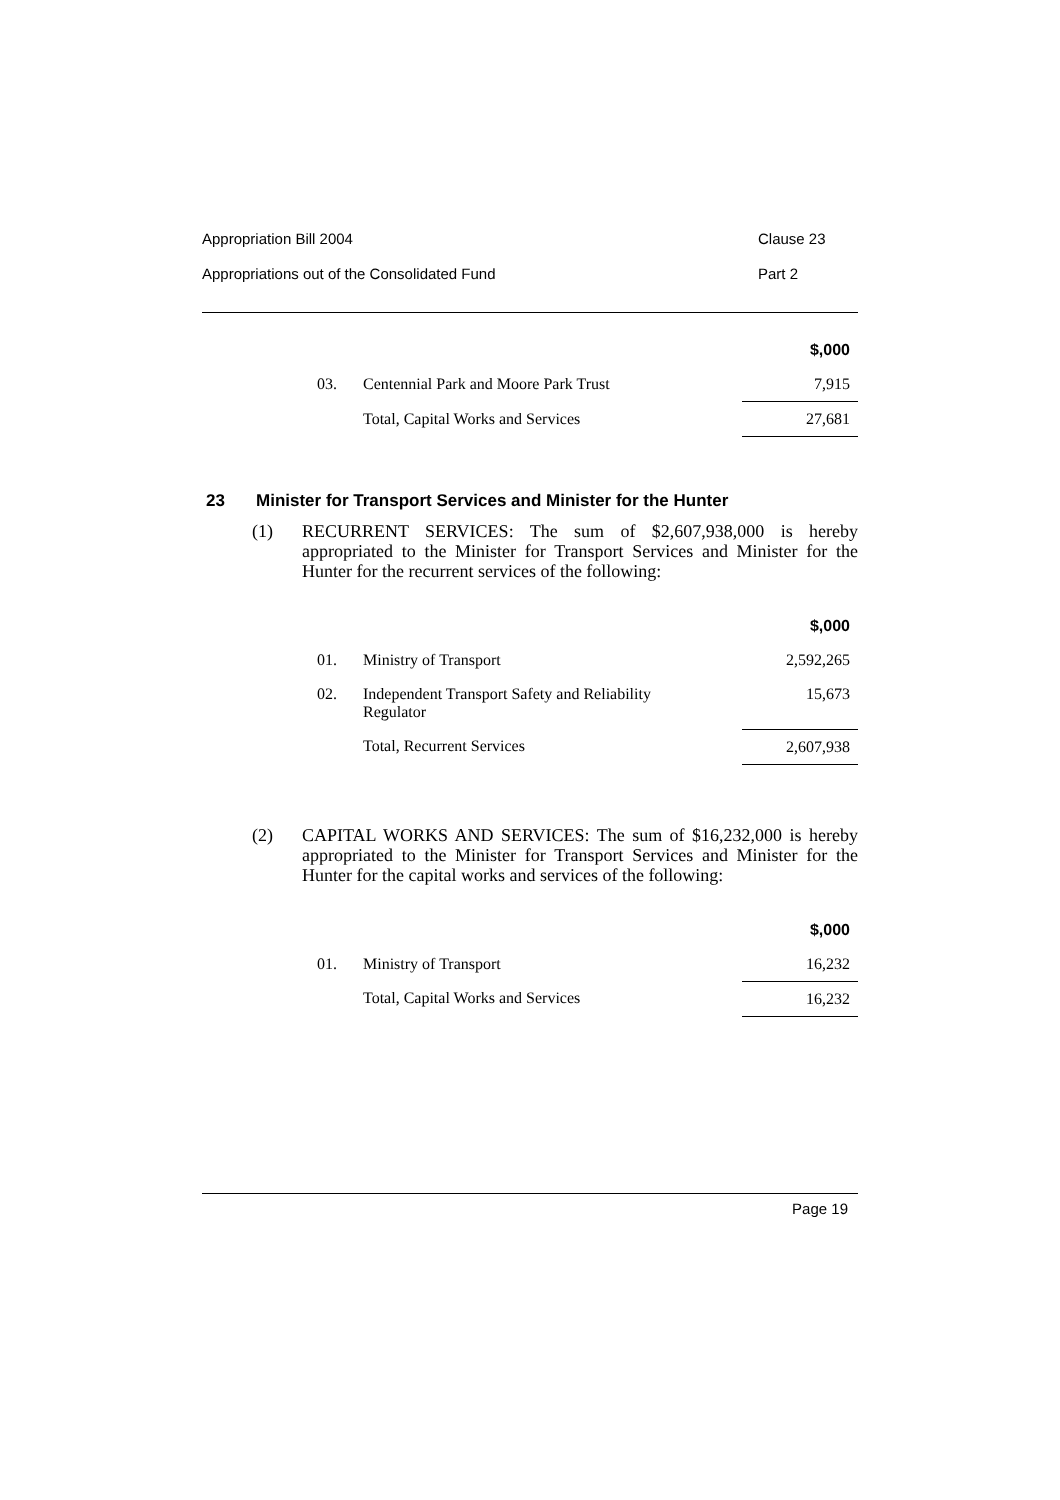Appropriation Bill 2004 Clause 23
Appropriations out of the Consolidated Fund Part 2
| | | $,000 |
| 03. | Centennial Park and Moore Park Trust | 7,915 |
| | Total, Capital Works and Services | 27,681 |
23 Minister for Transport Services and Minister for the Hunter
(1) RECURRENT SERVICES: The sum of $2,607,938,000 is hereby appropriated to the Minister for Transport Services and Minister for the Hunter for the recurrent services of the following:
| | | $,000 |
| 01. | Ministry of Transport | 2,592,265 |
| 02. | Independent Transport Safety and Reliability Regulator | 15,673 |
| | Total, Recurrent Services | 2,607,938 |
(2) CAPITAL WORKS AND SERVICES: The sum of $16,232,000 is hereby appropriated to the Minister for Transport Services and Minister for the Hunter for the capital works and services of the following:
| | | $,000 |
| 01. | Ministry of Transport | 16,232 |
| | Total, Capital Works and Services | 16,232 |
Page 19